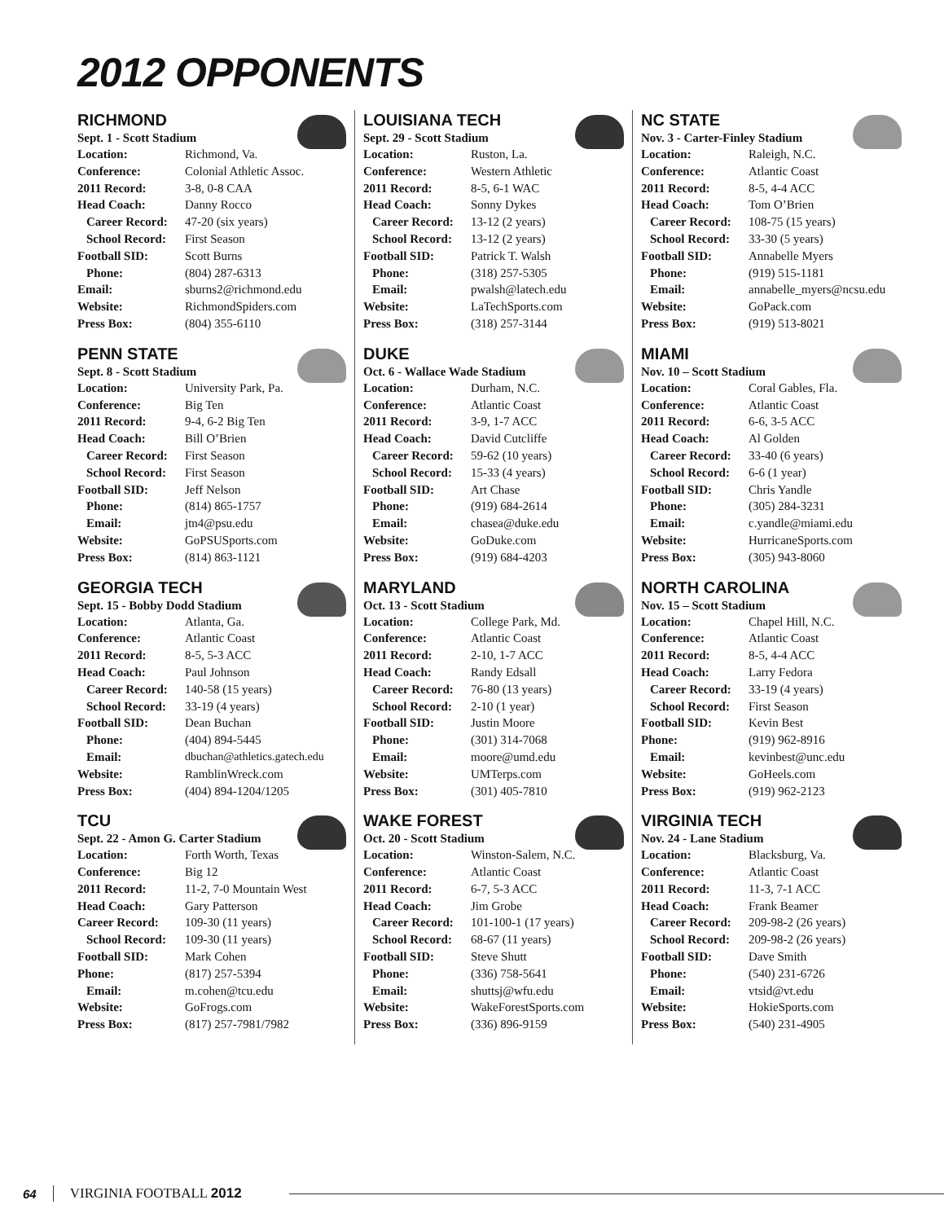2012 OPPONENTS
RICHMOND
Sept. 1 - Scott Stadium
| Location: | Richmond, Va. |
| Conference: | Colonial Athletic Assoc. |
| 2011 Record: | 3-8, 0-8 CAA |
| Head Coach: | Danny Rocco |
| Career Record: | 47-20 (six years) |
| School Record: | First Season |
| Football SID: | Scott Burns |
| Phone: | (804) 287-6313 |
| Email: | sburns2@richmond.edu |
| Website: | RichmondSpiders.com |
| Press Box: | (804) 355-6110 |
PENN STATE
Sept. 8 - Scott Stadium
| Location: | University Park, Pa. |
| Conference: | Big Ten |
| 2011 Record: | 9-4, 6-2 Big Ten |
| Head Coach: | Bill O’Brien |
| Career Record: | First Season |
| School Record: | First Season |
| Football SID: | Jeff Nelson |
| Phone: | (814) 865-1757 |
| Email: | jtn4@psu.edu |
| Website: | GoPSUSports.com |
| Press Box: | (814) 863-1121 |
GEORGIA TECH
Sept. 15 - Bobby Dodd Stadium
| Location: | Atlanta, Ga. |
| Conference: | Atlantic Coast |
| 2011 Record: | 8-5, 5-3 ACC |
| Head Coach: | Paul Johnson |
| Career Record: | 140-58 (15 years) |
| School Record: | 33-19 (4 years) |
| Football SID: | Dean Buchan |
| Phone: | (404) 894-5445 |
| Email: | dbuchan@athletics.gatech.edu |
| Website: | RamblinWreck.com |
| Press Box: | (404) 894-1204/1205 |
TCU
Sept. 22 - Amon G. Carter Stadium
| Location: | Forth Worth, Texas |
| Conference: | Big 12 |
| 2011 Record: | 11-2, 7-0 Mountain West |
| Head Coach: | Gary Patterson |
| Career Record: | 109-30 (11 years) |
| School Record: | 109-30 (11 years) |
| Football SID: | Mark Cohen |
| Phone: | (817) 257-5394 |
| Email: | m.cohen@tcu.edu |
| Website: | GoFrogs.com |
| Press Box: | (817) 257-7981/7982 |
LOUISIANA TECH
Sept. 29 - Scott Stadium
| Location: | Ruston, La. |
| Conference: | Western Athletic |
| 2011 Record: | 8-5, 6-1 WAC |
| Head Coach: | Sonny Dykes |
| Career Record: | 13-12 (2 years) |
| School Record: | 13-12 (2 years) |
| Football SID: | Patrick T. Walsh |
| Phone: | (318) 257-5305 |
| Email: | pwalsh@latech.edu |
| Website: | LaTechSports.com |
| Press Box: | (318) 257-3144 |
DUKE
Oct. 6 - Wallace Wade Stadium
| Location: | Durham, N.C. |
| Conference: | Atlantic Coast |
| 2011 Record: | 3-9, 1-7 ACC |
| Head Coach: | David Cutcliffe |
| Career Record: | 59-62 (10 years) |
| School Record: | 15-33 (4 years) |
| Football SID: | Art Chase |
| Phone: | (919) 684-2614 |
| Email: | chasea@duke.edu |
| Website: | GoDuke.com |
| Press Box: | (919) 684-4203 |
MARYLAND
Oct. 13 - Scott Stadium
| Location: | College Park, Md. |
| Conference: | Atlantic Coast |
| 2011 Record: | 2-10, 1-7 ACC |
| Head Coach: | Randy Edsall |
| Career Record: | 76-80 (13 years) |
| School Record: | 2-10 (1 year) |
| Football SID: | Justin Moore |
| Phone: | (301) 314-7068 |
| Email: | moore@umd.edu |
| Website: | UMTerps.com |
| Press Box: | (301) 405-7810 |
WAKE FOREST
Oct. 20 - Scott Stadium
| Location: | Winston-Salem, N.C. |
| Conference: | Atlantic Coast |
| 2011 Record: | 6-7, 5-3 ACC |
| Head Coach: | Jim Grobe |
| Career Record: | 101-100-1 (17 years) |
| School Record: | 68-67 (11 years) |
| Football SID: | Steve Shutt |
| Phone: | (336) 758-5641 |
| Email: | shuttsj@wfu.edu |
| Website: | WakeForestSports.com |
| Press Box: | (336) 896-9159 |
NC STATE
Nov. 3 - Carter-Finley Stadium
| Location: | Raleigh, N.C. |
| Conference: | Atlantic Coast |
| 2011 Record: | 8-5, 4-4 ACC |
| Head Coach: | Tom O’Brien |
| Career Record: | 108-75 (15 years) |
| School Record: | 33-30 (5 years) |
| Football SID: | Annabelle Myers |
| Phone: | (919) 515-1181 |
| Email: | annabelle_myers@ncsu.edu |
| Website: | GoPack.com |
| Press Box: | (919) 513-8021 |
MIAMI
Nov. 10 – Scott Stadium
| Location: | Coral Gables, Fla. |
| Conference: | Atlantic Coast |
| 2011 Record: | 6-6, 3-5 ACC |
| Head Coach: | Al Golden |
| Career Record: | 33-40 (6 years) |
| School Record: | 6-6 (1 year) |
| Football SID: | Chris Yandle |
| Phone: | (305) 284-3231 |
| Email: | c.yandle@miami.edu |
| Website: | HurricaneSports.com |
| Press Box: | (305) 943-8060 |
NORTH CAROLINA
Nov. 15 – Scott Stadium
| Location: | Chapel Hill, N.C. |
| Conference: | Atlantic Coast |
| 2011 Record: | 8-5, 4-4 ACC |
| Head Coach: | Larry Fedora |
| Career Record: | 33-19 (4 years) |
| School Record: | First Season |
| Football SID: | Kevin Best |
| Phone: | (919) 962-8916 |
| Email: | kevinbest@unc.edu |
| Website: | GoHeels.com |
| Press Box: | (919) 962-2123 |
VIRGINIA TECH
Nov. 24 - Lane Stadium
| Location: | Blacksburg, Va. |
| Conference: | Atlantic Coast |
| 2011 Record: | 11-3, 7-1 ACC |
| Head Coach: | Frank Beamer |
| Career Record: | 209-98-2 (26 years) |
| School Record: | 209-98-2 (26 years) |
| Football SID: | Dave Smith |
| Phone: | (540) 231-6726 |
| Email: | vtsid@vt.edu |
| Website: | HokieSports.com |
| Press Box: | (540) 231-4905 |
64 VIRGINIA FOOTBALL 2012